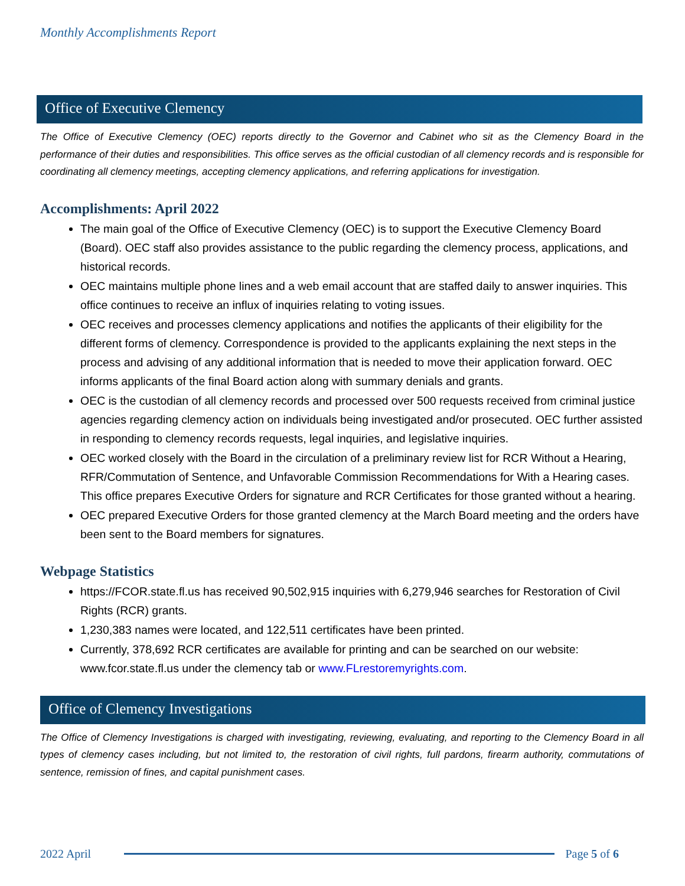Monthly Accomplishments Report
Office of Executive Clemency
The Office of Executive Clemency (OEC) reports directly to the Governor and Cabinet who sit as the Clemency Board in the performance of their duties and responsibilities. This office serves as the official custodian of all clemency records and is responsible for coordinating all clemency meetings, accepting clemency applications, and referring applications for investigation.
Accomplishments: April 2022
The main goal of the Office of Executive Clemency (OEC) is to support the Executive Clemency Board (Board). OEC staff also provides assistance to the public regarding the clemency process, applications, and historical records.
OEC maintains multiple phone lines and a web email account that are staffed daily to answer inquiries. This office continues to receive an influx of inquiries relating to voting issues.
OEC receives and processes clemency applications and notifies the applicants of their eligibility for the different forms of clemency. Correspondence is provided to the applicants explaining the next steps in the process and advising of any additional information that is needed to move their application forward. OEC informs applicants of the final Board action along with summary denials and grants.
OEC is the custodian of all clemency records and processed over 500 requests received from criminal justice agencies regarding clemency action on individuals being investigated and/or prosecuted. OEC further assisted in responding to clemency records requests, legal inquiries, and legislative inquiries.
OEC worked closely with the Board in the circulation of a preliminary review list for RCR Without a Hearing, RFR/Commutation of Sentence, and Unfavorable Commission Recommendations for With a Hearing cases. This office prepares Executive Orders for signature and RCR Certificates for those granted without a hearing.
OEC prepared Executive Orders for those granted clemency at the March Board meeting and the orders have been sent to the Board members for signatures.
Webpage Statistics
https://FCOR.state.fl.us has received 90,502,915 inquiries with 6,279,946 searches for Restoration of Civil Rights (RCR) grants.
1,230,383 names were located, and 122,511 certificates have been printed.
Currently, 378,692 RCR certificates are available for printing and can be searched on our website: www.fcor.state.fl.us under the clemency tab or www.FLrestoremyrights.com.
Office of Clemency Investigations
The Office of Clemency Investigations is charged with investigating, reviewing, evaluating, and reporting to the Clemency Board in all types of clemency cases including, but not limited to, the restoration of civil rights, full pardons, firearm authority, commutations of sentence, remission of fines, and capital punishment cases.
2022 April Page 5 of 6